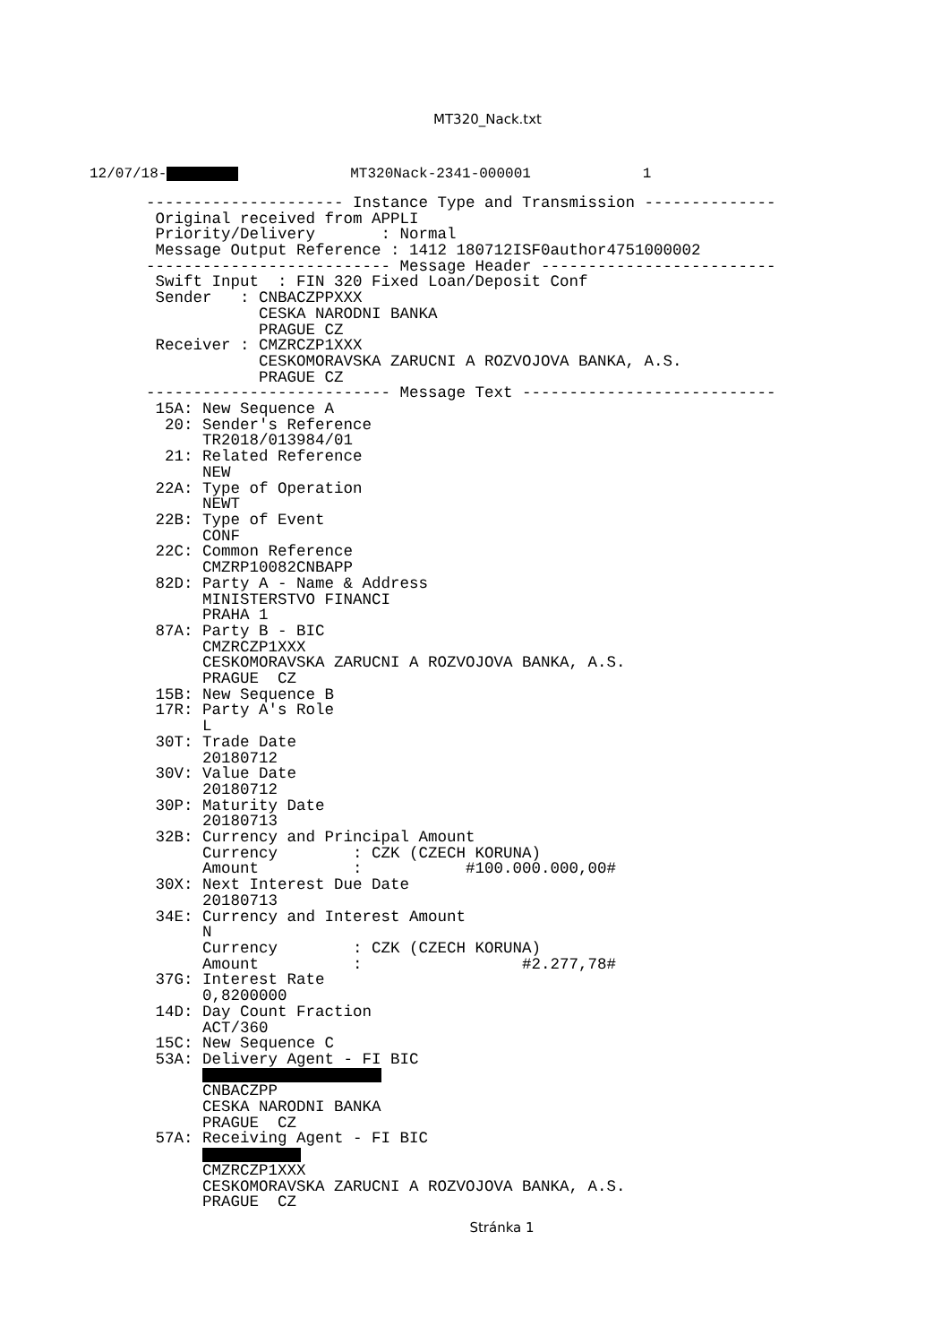MT320_Nack.txt
12/07/18-             MT320Nack-2341-000001             1
--------------------- Instance Type and Transmission --------------
 Original received from APPLI
 Priority/Delivery       : Normal
 Message Output Reference : 1412 180712ISF0author4751000002
-------------------------- Message Header -------------------------
 Swift Input  : FIN 320 Fixed Loan/Deposit Conf
 Sender   : CNBACZPPXXX
            CESKA NARODNI BANKA
            PRAGUE CZ
 Receiver : CMZRCZP1XXX
            CESKOMORAVSKA ZARUCNI A ROZVOJOVA BANKA, A.S.
            PRAGUE CZ
-------------------------- Message Text ---------------------------
 15A: New Sequence A
  20: Sender's Reference
      TR2018/013984/01
  21: Related Reference
      NEW
 22A: Type of Operation
      NEWT
 22B: Type of Event
      CONF
 22C: Common Reference
      CMZRP10082CNBAPP
 82D: Party A - Name & Address
      MINISTERSTVO FINANCI
      PRAHA 1
 87A: Party B - BIC
      CMZRCZP1XXX
      CESKOMORAVSKA ZARUCNI A ROZVOJOVA BANKA, A.S.
      PRAGUE  CZ
 15B: New Sequence B
 17R: Party A's Role
      L
 30T: Trade Date
      20180712
 30V: Value Date
      20180712
 30P: Maturity Date
      20180713
 32B: Currency and Principal Amount
      Currency        : CZK (CZECH KORUNA)
      Amount          :           #100.000.000,00#
 30X: Next Interest Due Date
      20180713
 34E: Currency and Interest Amount
      N
      Currency        : CZK (CZECH KORUNA)
      Amount          :                 #2.277,78#
 37G: Interest Rate
      0,8200000
 14D: Day Count Fraction
      ACT/360
 15C: New Sequence C
 53A: Delivery Agent - FI BIC
      
      CNBACZPP
      CESKA NARODNI BANKA
      PRAGUE  CZ
 57A: Receiving Agent - FI BIC
      
      CMZRCZP1XXX
      CESKOMORAVSKA ZARUCNI A ROZVOJOVA BANKA, A.S.
      PRAGUE  CZ
Stránka 1